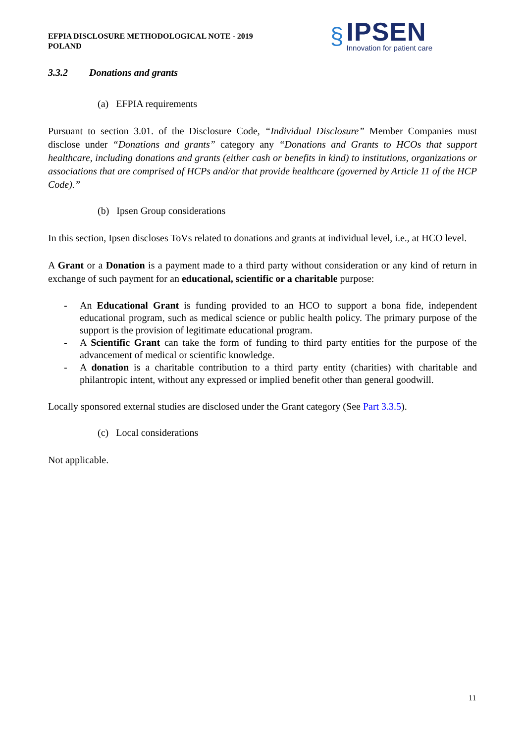EFPIA DISCLOSURE METHODOLOGICAL NOTE - 2019
POLAND
§
IPSEN
Innovation for patient care
3.3.2 Donations and grants
(a) EFPIA requirements
Pursuant to section 3.01. of the Disclosure Code, “Individual Disclosure” Member Companies must disclose under “Donations and grants” category any “Donations and Grants to HCOs that support healthcare, including donations and grants (either cash or benefits in kind) to institutions, organizations or associations that are comprised of HCPs and/or that provide healthcare (governed by Article 11 of the HCP Code).”
(b) Ipsen Group considerations
In this section, Ipsen discloses ToVs related to donations and grants at individual level, i.e., at HCO level.
A Grant or a Donation is a payment made to a third party without consideration or any kind of return in exchange of such payment for an educational, scientific or a charitable purpose:
- An Educational Grant is funding provided to an HCO to support a bona fide, independent educational program, such as medical science or public health policy. The primary purpose of the support is the provision of legitimate educational program.
- A Scientific Grant can take the form of funding to third party entities for the purpose of the advancement of medical or scientific knowledge.
- A donation is a charitable contribution to a third party entity (charities) with charitable and philantropic intent, without any expressed or implied benefit other than general goodwill.
Locally sponsored external studies are disclosed under the Grant category (See Part 3.3.5).
(c) Local considerations
Not applicable.
11